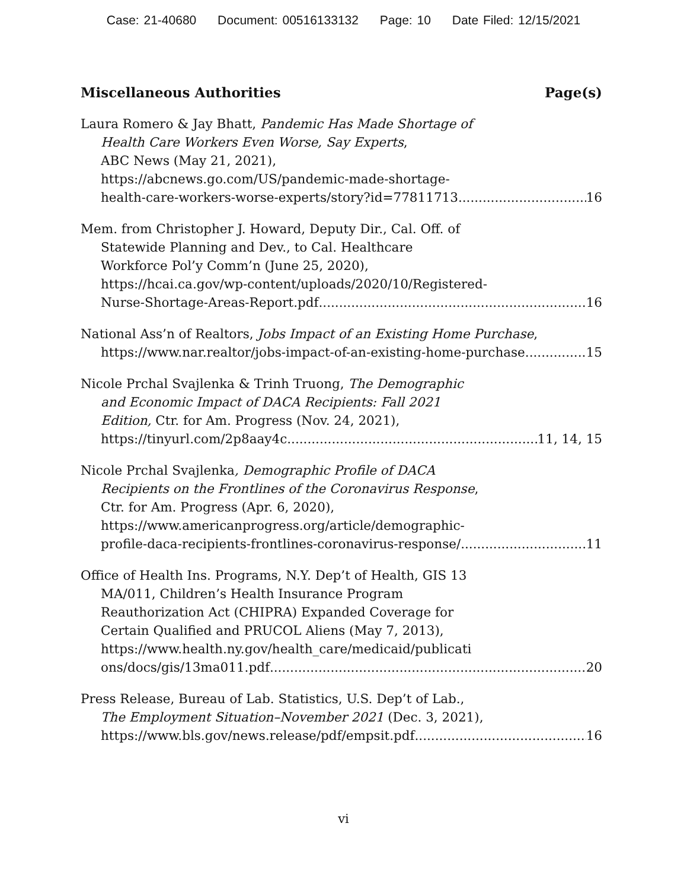Case: 21-40680 Document: 00516133132 Page: 10 Date Filed: 12/15/2021
Miscellaneous Authorities Page(s)
Laura Romero & Jay Bhatt, Pandemic Has Made Shortage of
Health Care Workers Even Worse, Say Experts,
ABC News (May 21, 2021),
https://abcnews.go.com/US/pandemic-made-shortage-
health-care-workers-worse-experts/story?id=77811713 16
Mem. from Christopher J. Howard, Deputy Dir., Cal. Off. of
Statewide Planning and Dev., to Cal. Healthcare
Workforce Pol’y Comm’n (June 25, 2020),
https://hcai.ca.gov/wp-content/uploads/2020/10/Registered-
Nurse-Shortage-Areas-Report.pdf 16
National Ass’n of Realtors, Jobs Impact of an Existing Home Purchase,
https://www.nar.realtor/jobs-impact-of-an-existing-home-purchase 15
Nicole Prchal Svajlenka & Trinh Truong, The Demographic
and Economic Impact of DACA Recipients: Fall 2021
Edition, Ctr. for Am. Progress (Nov. 24, 2021),
https://tinyurl.com/2p8aay4c 11, 14, 15
Nicole Prchal Svajlenka, Demographic Profile of DACA
Recipients on the Frontlines of the Coronavirus Response,
Ctr. for Am. Progress (Apr. 6, 2020),
https://www.americanprogress.org/article/demographic-
profile-daca-recipients-frontlines-coronavirus-response/ 11
Office of Health Ins. Programs, N.Y. Dep’t of Health, GIS 13
MA/011, Children’s Health Insurance Program
Reauthorization Act (CHIPRA) Expanded Coverage for
Certain Qualified and PRUCOL Aliens (May 7, 2013),
https://www.health.ny.gov/health_care/medicaid/publicati
ons/docs/gis/13ma011.pdf 20
Press Release, Bureau of Lab. Statistics, U.S. Dep’t of Lab.,
The Employment Situation–November 2021 (Dec. 3, 2021),
https://www.bls.gov/news.release/pdf/empsit.pdf 16
vi